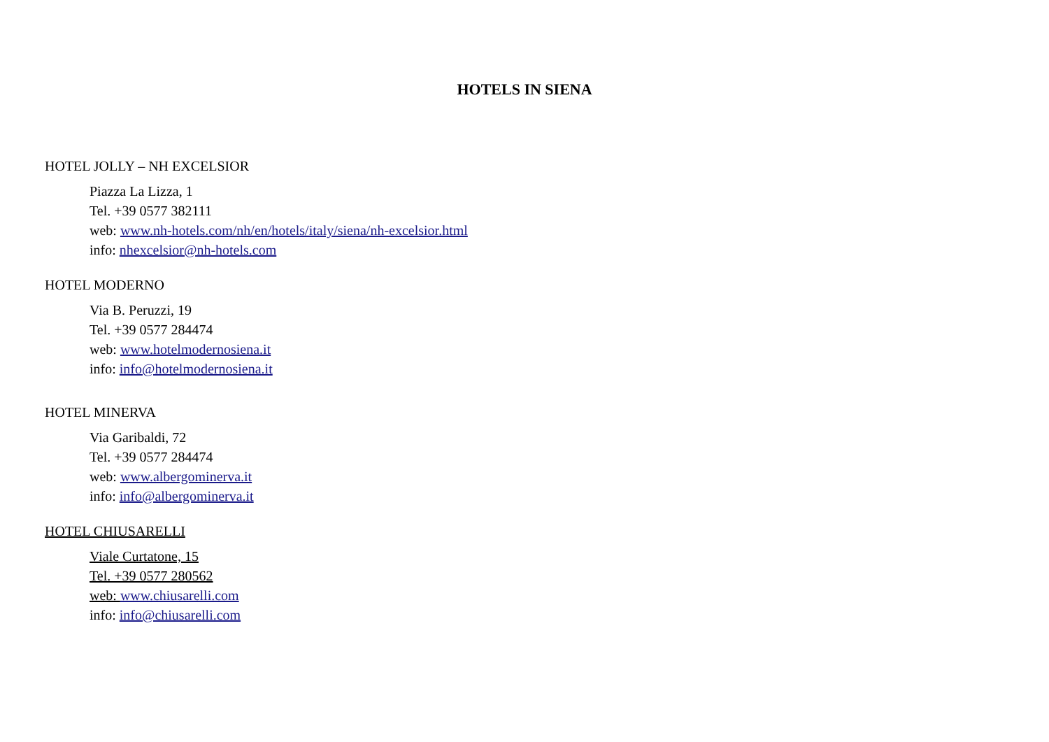HOTELS IN SIENA
HOTEL JOLLY – NH EXCELSIOR
Piazza La Lizza, 1
Tel. +39 0577 382111
web: www.nh-hotels.com/nh/en/hotels/italy/siena/nh-excelsior.html
info: nhexcelsior@nh-hotels.com
HOTEL MODERNO
Via B. Peruzzi, 19
Tel. +39 0577 284474
web: www.hotelmodernosiena.it
info: info@hotelmodernosiena.it
HOTEL MINERVA
Via Garibaldi, 72
Tel. +39 0577 284474
web: www.albergominerva.it
info: info@albergominerva.it
HOTEL CHIUSARELLI
Viale Curtatone, 15
Tel. +39 0577 280562
web: www.chiusarelli.com
info: info@chiusarelli.com